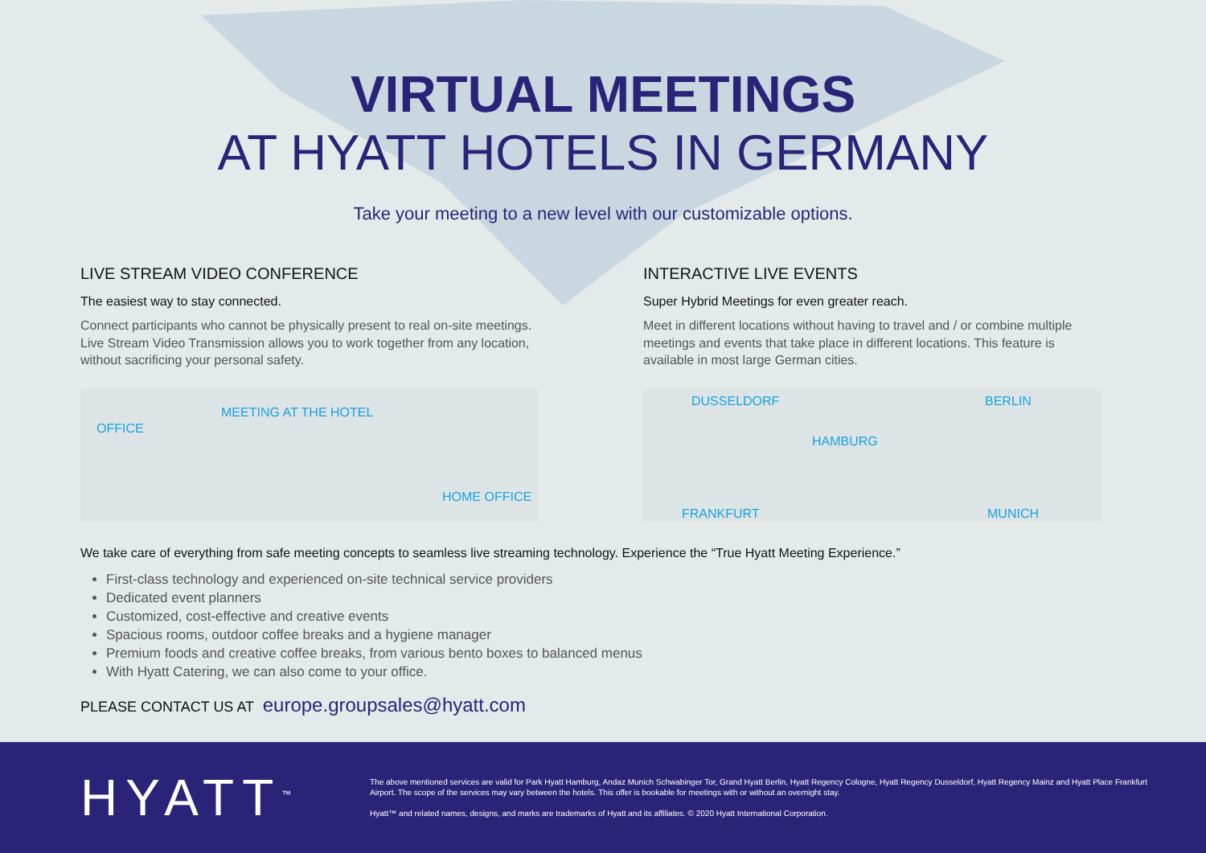VIRTUAL MEETINGS
AT HYATT HOTELS IN GERMANY
Take your meeting to a new level with our customizable options.
LIVE STREAM VIDEO CONFERENCE
The easiest way to stay connected.
Connect participants who cannot be physically present to real on-site meetings. Live Stream Video Transmission allows you to work together from any location, without sacrificing your personal safety.
OFFICE
MEETING AT THE HOTEL
HOME OFFICE
INTERACTIVE LIVE EVENTS
Super Hybrid Meetings for even greater reach.
Meet in different locations without having to travel and / or combine multiple meetings and events that take place in different locations. This feature is available in most large German cities.
DUSSELDORF BERLIN
HAMBURG
FRANKFURT MUNICH
We take care of everything from safe meeting concepts to seamless live streaming technology. Experience the “True Hyatt Meeting Experience.”
First-class technology and experienced on-site technical service providers
Dedicated event planners
Customized, cost-effective and creative events
Spacious rooms, outdoor coffee breaks and a hygiene manager
Premium foods and creative coffee breaks, from various bento boxes to balanced menus
With Hyatt Catering, we can also come to your office.
PLEASE CONTACT US AT europe.groupsales@hyatt.com
HYATT<sup>™</sup>
The above mentioned services are valid for Park Hyatt Hamburg, Andaz Munich Schwabinger Tor, Grand Hyatt Berlin, Hyatt Regency Cologne, Hyatt Regency Dusseldorf, Hyatt Regency Mainz and Hyatt Place Frankfurt Airport. The scope of the services may vary between the hotels. This offer is bookable for meetings with or without an overnight stay.
Hyatt™ and related names, designs, and marks are trademarks of Hyatt and its affiliates. © 2020 Hyatt International Corporation.